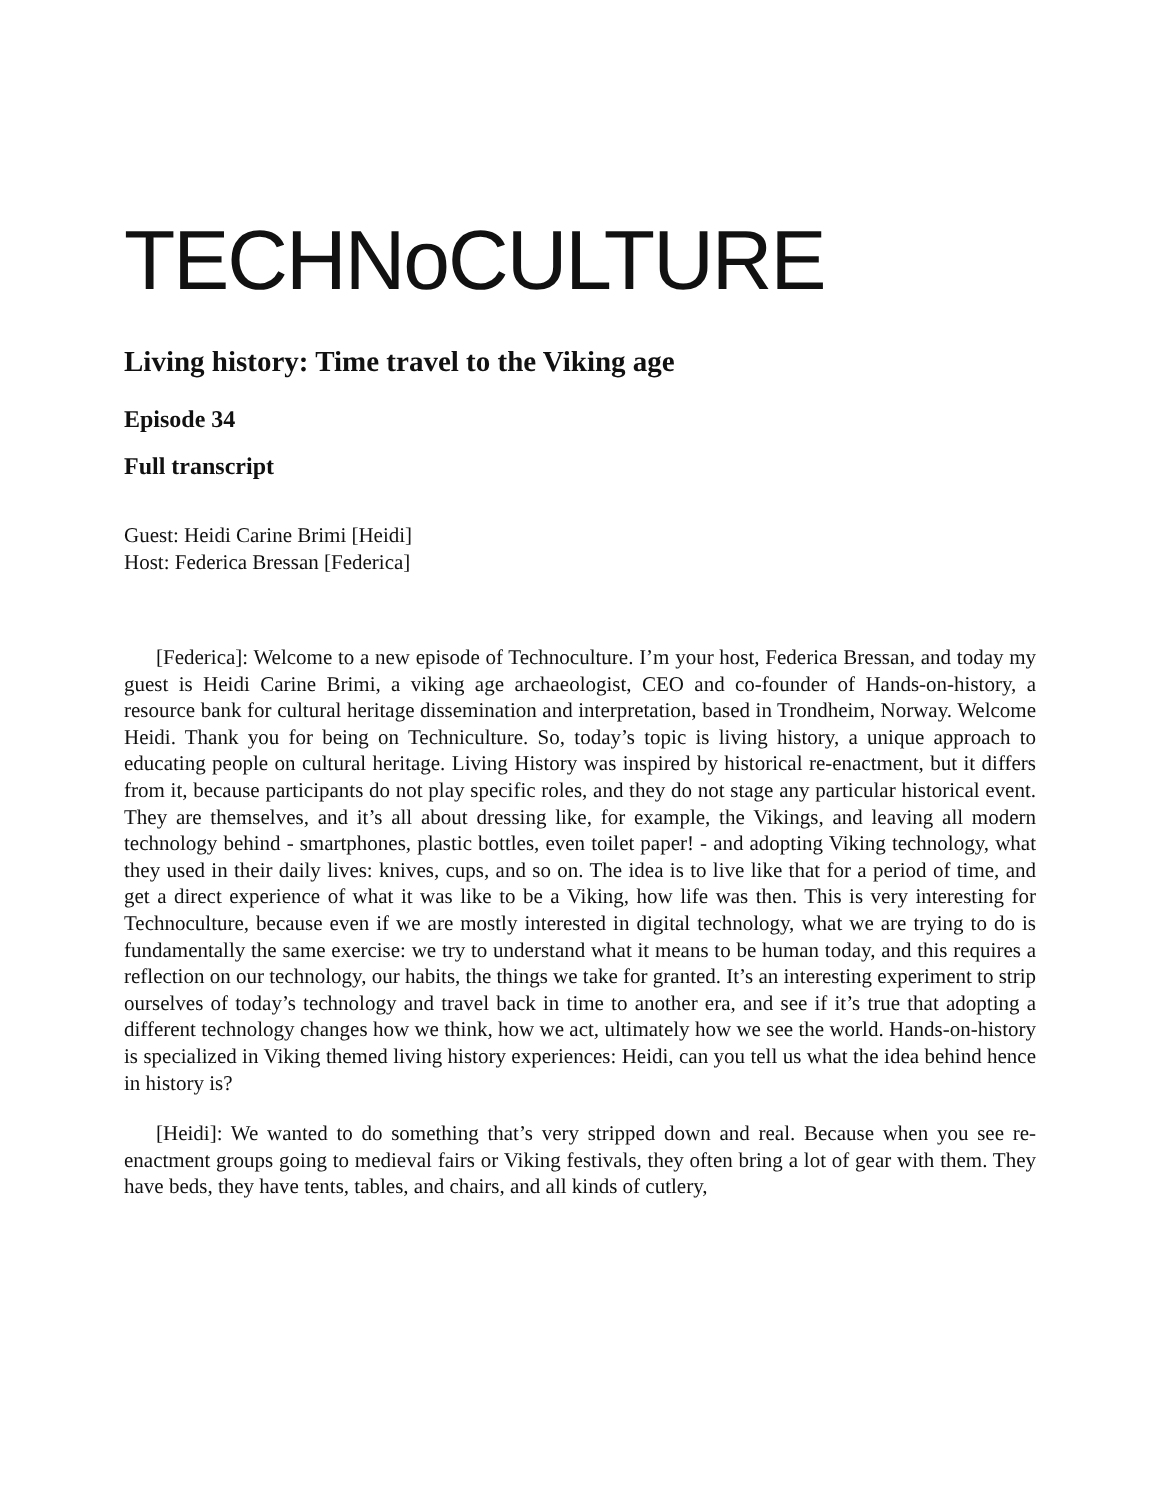TECHNoCULTURE
Living history: Time travel to the Viking age
Episode 34
Full transcript
Guest: Heidi Carine Brimi [Heidi]
Host: Federica Bressan [Federica]
[Federica]: Welcome to a new episode of Technoculture. I’m your host, Federica Bressan, and today my guest is Heidi Carine Brimi, a viking age archaeologist, CEO and co-founder of Hands-on-history, a resource bank for cultural heritage dissemination and interpretation, based in Trondheim, Norway. Welcome Heidi. Thank you for being on Techniculture. So, today’s topic is living history, a unique approach to educating people on cultural heritage. Living History was inspired by historical re-enactment, but it differs from it, because participants do not play specific roles, and they do not stage any particular historical event. They are themselves, and it’s all about dressing like, for example, the Vikings, and leaving all modern technology behind - smartphones, plastic bottles, even toilet paper! - and adopting Viking technology, what they used in their daily lives: knives, cups, and so on. The idea is to live like that for a period of time, and get a direct experience of what it was like to be a Viking, how life was then. This is very interesting for Technoculture, because even if we are mostly interested in digital technology, what we are trying to do is fundamentally the same exercise: we try to understand what it means to be human today, and this requires a reflection on our technology, our habits, the things we take for granted. It’s an interesting experiment to strip ourselves of today’s technology and travel back in time to another era, and see if it’s true that adopting a different technology changes how we think, how we act, ultimately how we see the world. Hands-on-history is specialized in Viking themed living history experiences: Heidi, can you tell us what the idea behind hence in history is?
[Heidi]: We wanted to do something that’s very stripped down and real. Because when you see re-enactment groups going to medieval fairs or Viking festivals, they often bring a lot of gear with them. They have beds, they have tents, tables, and chairs, and all kinds of cutlery,